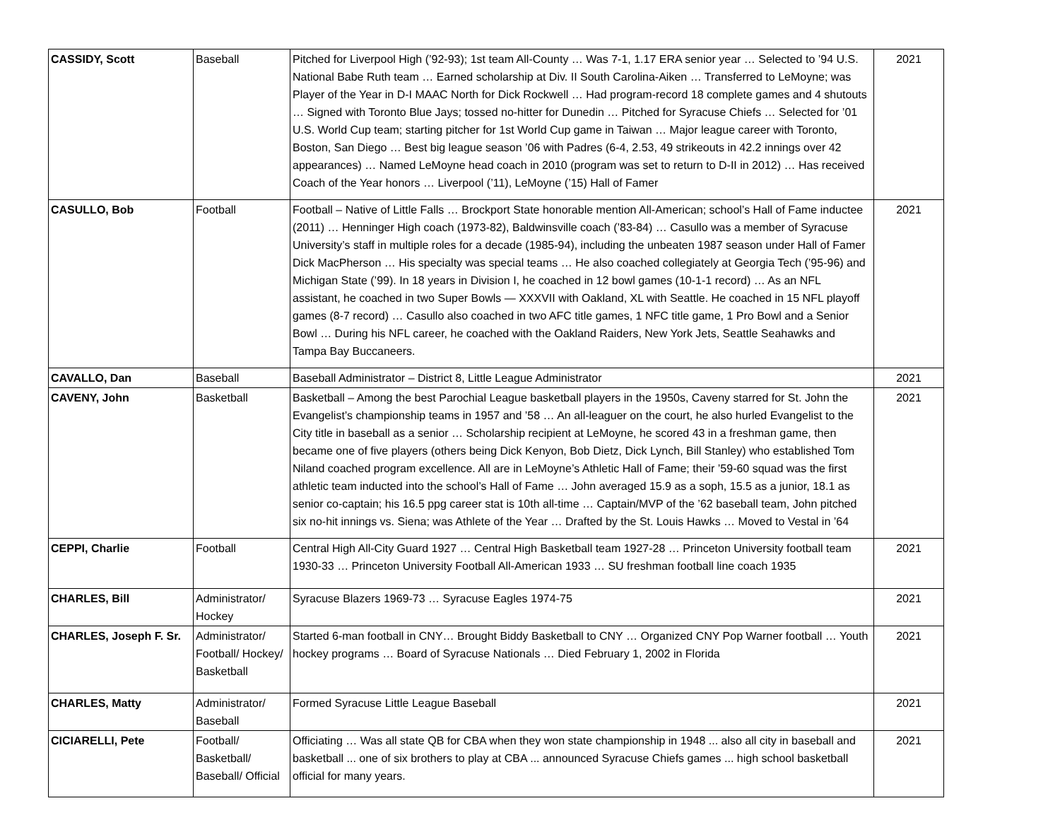| CASSIDY, Scott | Baseball | Pitched for Liverpool High (’92-93); 1st team All-County … Was 7-1, 1.17 ERA senior year … Selected to ’94 U.S. National Babe Ruth team … Earned scholarship at Div. II South Carolina-Aiken … Transferred to LeMoyne; was Player of the Year in D-I MAAC North for Dick Rockwell … Had program-record 18 complete games and 4 shutouts … Signed with Toronto Blue Jays; tossed no-hitter for Dunedin … Pitched for Syracuse Chiefs … Selected for ’01 U.S. World Cup team; starting pitcher for 1st World Cup game in Taiwan … Major league career with Toronto, Boston, San Diego … Best big league season ’06 with Padres (6-4, 2.53, 49 strikeouts in 42.2 innings over 42 appearances) … Named LeMoyne head coach in 2010 (program was set to return to D-II in 2012) … Has received Coach of the Year honors … Liverpool (’11), LeMoyne (’15) Hall of Famer | 2021 |
| CASULLO, Bob | Football | Football – Native of Little Falls … Brockport State honorable mention All-American; school’s Hall of Fame inductee (2011) … Henninger High coach (1973-82), Baldwinsville coach (’83-84) … Casullo was a member of Syracuse University’s staff in multiple roles for a decade (1985-94), including the unbeaten 1987 season under Hall of Famer Dick MacPherson … His specialty was special teams … He also coached collegiately at Georgia Tech (’95-96) and Michigan State (’99). In 18 years in Division I, he coached in 12 bowl games (10-1-1 record) … As an NFL assistant, he coached in two Super Bowls — XXXVII with Oakland, XL with Seattle. He coached in 15 NFL playoff games (8-7 record) … Casullo also coached in two AFC title games, 1 NFC title game, 1 Pro Bowl and a Senior Bowl … During his NFL career, he coached with the Oakland Raiders, New York Jets, Seattle Seahawks and Tampa Bay Buccaneers. | 2021 |
| CAVALLO, Dan | Baseball | Baseball Administrator – District 8, Little League Administrator | 2021 |
| CAVENY, John | Basketball | Basketball – Among the best Parochial League basketball players in the 1950s, Caveny starred for St. John the Evangelist’s championship teams in 1957 and ’58 … An all-leaguer on the court, he also hurled Evangelist to the City title in baseball as a senior … Scholarship recipient at LeMoyne, he scored 43 in a freshman game, then became one of five players (others being Dick Kenyon, Bob Dietz, Dick Lynch, Bill Stanley) who established Tom Niland coached program excellence. All are in LeMoyne’s Athletic Hall of Fame; their ’59-60 squad was the first athletic team inducted into the school’s Hall of Fame … John averaged 15.9 as a soph, 15.5 as a junior, 18.1 as senior co-captain; his 16.5 ppg career stat is 10th all-time … Captain/MVP of the ’62 baseball team, John pitched six no-hit innings vs. Siena; was Athlete of the Year … Drafted by the St. Louis Hawks … Moved to Vestal in ’64 | 2021 |
| CEPPI, Charlie | Football | Central High All-City Guard 1927 … Central High Basketball team 1927-28 … Princeton University football team 1930-33 … Princeton University Football All-American 1933 … SU freshman football line coach 1935 | 2021 |
| CHARLES, Bill | Administrator/ Hockey | Syracuse Blazers 1969-73 … Syracuse Eagles 1974-75 | 2021 |
| CHARLES, Joseph F. Sr. | Administrator/ Football/ Hockey/ Basketball | Started 6-man football in CNY… Brought Biddy Basketball to CNY … Organized CNY Pop Warner football … Youth hockey programs … Board of Syracuse Nationals … Died February 1, 2002 in Florida | 2021 |
| CHARLES, Matty | Administrator/ Baseball | Formed Syracuse Little League Baseball | 2021 |
| CICIARELLI, Pete | Football/ Basketball/ Baseball/ Official | Officiating … Was all state QB for CBA when they won state championship in 1948 ... also all city in baseball and basketball ... one of six brothers to play at CBA ... announced Syracuse Chiefs games ... high school basketball official for many years. | 2021 |